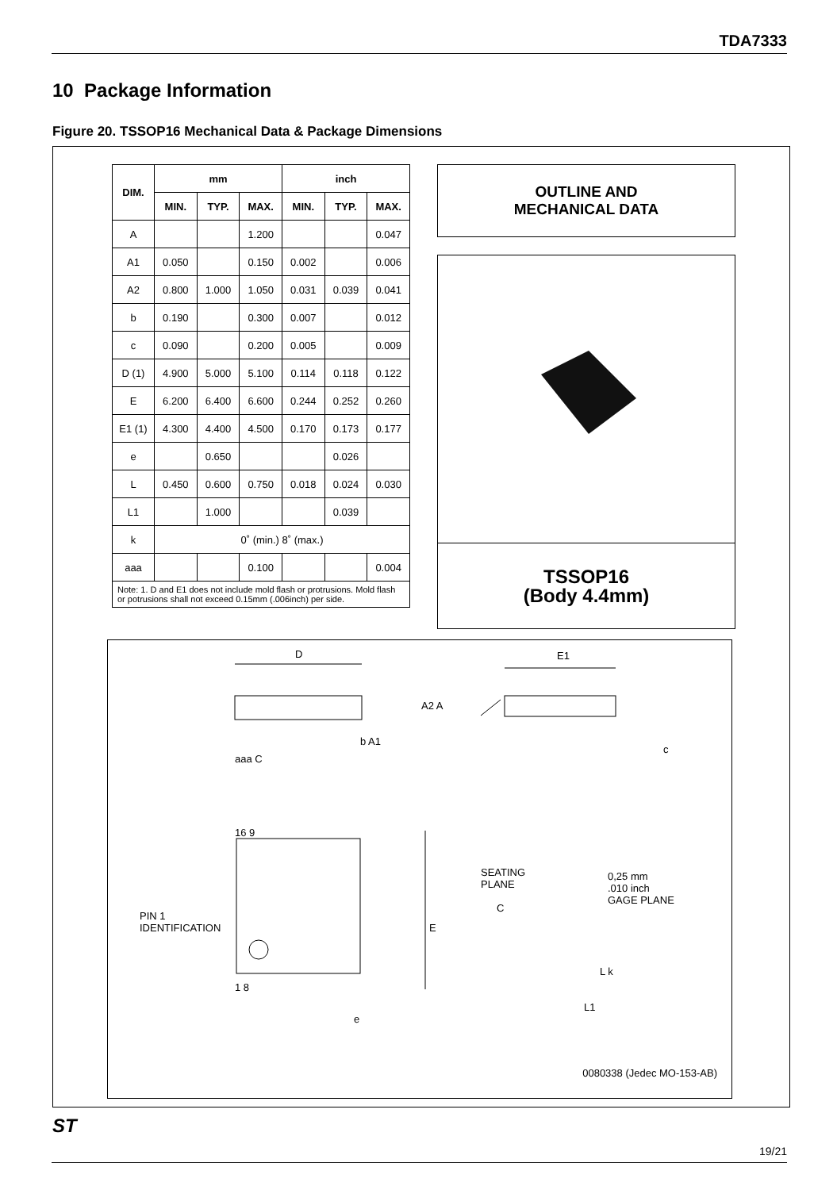TDA7333
10 Package Information
Figure 20. TSSOP16 Mechanical Data & Package Dimensions
| DIM. | mm | | | inch | | |
| --- | --- | --- | --- | --- | --- | --- |
| | MIN. | TYP. | MAX. | MIN. | TYP. | MAX. |
| A | | | 1.200 | | | 0.047 |
| A1 | 0.050 | | 0.150 | 0.002 | | 0.006 |
| A2 | 0.800 | 1.000 | 1.050 | 0.031 | 0.039 | 0.041 |
| b | 0.190 | | 0.300 | 0.007 | | 0.012 |
| c | 0.090 | | 0.200 | 0.005 | | 0.009 |
| D (1) | 4.900 | 5.000 | 5.100 | 0.114 | 0.118 | 0.122 |
| E | 6.200 | 6.400 | 6.600 | 0.244 | 0.252 | 0.260 |
| E1 (1) | 4.300 | 4.400 | 4.500 | 0.170 | 0.173 | 0.177 |
| e | | 0.650 | | | 0.026 | |
| L | 0.450 | 0.600 | 0.750 | 0.018 | 0.024 | 0.030 |
| L1 | | 1.000 | | | 0.039 | |
| k | 0˚ (min.) 8˚ (max.) | | | | | |
| aaa | | | 0.100 | | | 0.004 |
| Note: 1. D and E1 does not include mold flash or protrusions. Mold flash or potrusions shall not exceed 0.15mm (.006inch) per side. | | | | | | |
OUTLINE AND
MECHANICAL DATA
TSSOP16
(Body 4.4mm)
D E1
A2 A
b A1
c
aaa C
16 9
PIN 1
IDENTIFICATION
E
1 8
e
SEATING
PLANE
C
0,25 mm
.010 inch
GAGE PLANE
L k
L1
0080338 (Jedec MO-153-AB)
ST
19/21